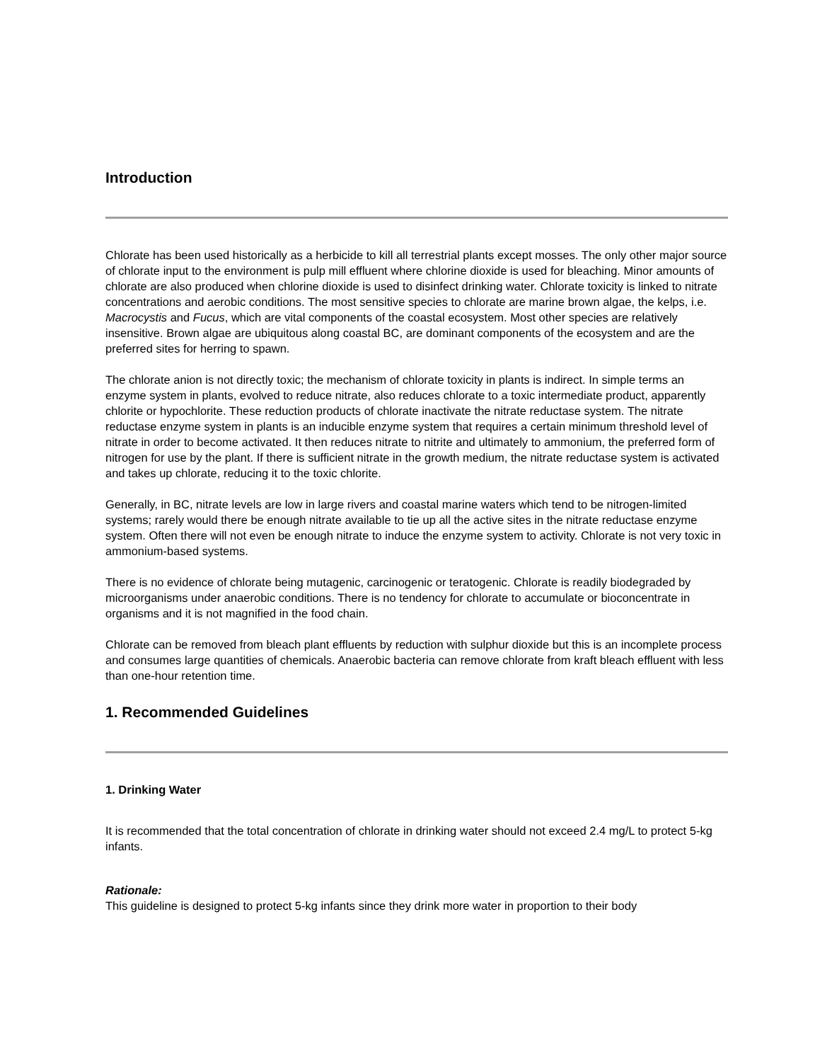Introduction
Chlorate has been used historically as a herbicide to kill all terrestrial plants except mosses. The only other major source of chlorate input to the environment is pulp mill effluent where chlorine dioxide is used for bleaching. Minor amounts of chlorate are also produced when chlorine dioxide is used to disinfect drinking water. Chlorate toxicity is linked to nitrate concentrations and aerobic conditions. The most sensitive species to chlorate are marine brown algae, the kelps, i.e. Macrocystis and Fucus, which are vital components of the coastal ecosystem. Most other species are relatively insensitive. Brown algae are ubiquitous along coastal BC, are dominant components of the ecosystem and are the preferred sites for herring to spawn.
The chlorate anion is not directly toxic; the mechanism of chlorate toxicity in plants is indirect. In simple terms an enzyme system in plants, evolved to reduce nitrate, also reduces chlorate to a toxic intermediate product, apparently chlorite or hypochlorite. These reduction products of chlorate inactivate the nitrate reductase system. The nitrate reductase enzyme system in plants is an inducible enzyme system that requires a certain minimum threshold level of nitrate in order to become activated. It then reduces nitrate to nitrite and ultimately to ammonium, the preferred form of nitrogen for use by the plant. If there is sufficient nitrate in the growth medium, the nitrate reductase system is activated and takes up chlorate, reducing it to the toxic chlorite.
Generally, in BC, nitrate levels are low in large rivers and coastal marine waters which tend to be nitrogen-limited systems; rarely would there be enough nitrate available to tie up all the active sites in the nitrate reductase enzyme system. Often there will not even be enough nitrate to induce the enzyme system to activity. Chlorate is not very toxic in ammonium-based systems.
There is no evidence of chlorate being mutagenic, carcinogenic or teratogenic. Chlorate is readily biodegraded by microorganisms under anaerobic conditions. There is no tendency for chlorate to accumulate or bioconcentrate in organisms and it is not magnified in the food chain.
Chlorate can be removed from bleach plant effluents by reduction with sulphur dioxide but this is an incomplete process and consumes large quantities of chemicals. Anaerobic bacteria can remove chlorate from kraft bleach effluent with less than one-hour retention time.
1. Recommended Guidelines
1. Drinking Water
It is recommended that the total concentration of chlorate in drinking water should not exceed 2.4 mg/L to protect 5-kg infants.
Rationale:
This guideline is designed to protect 5-kg infants since they drink more water in proportion to their body